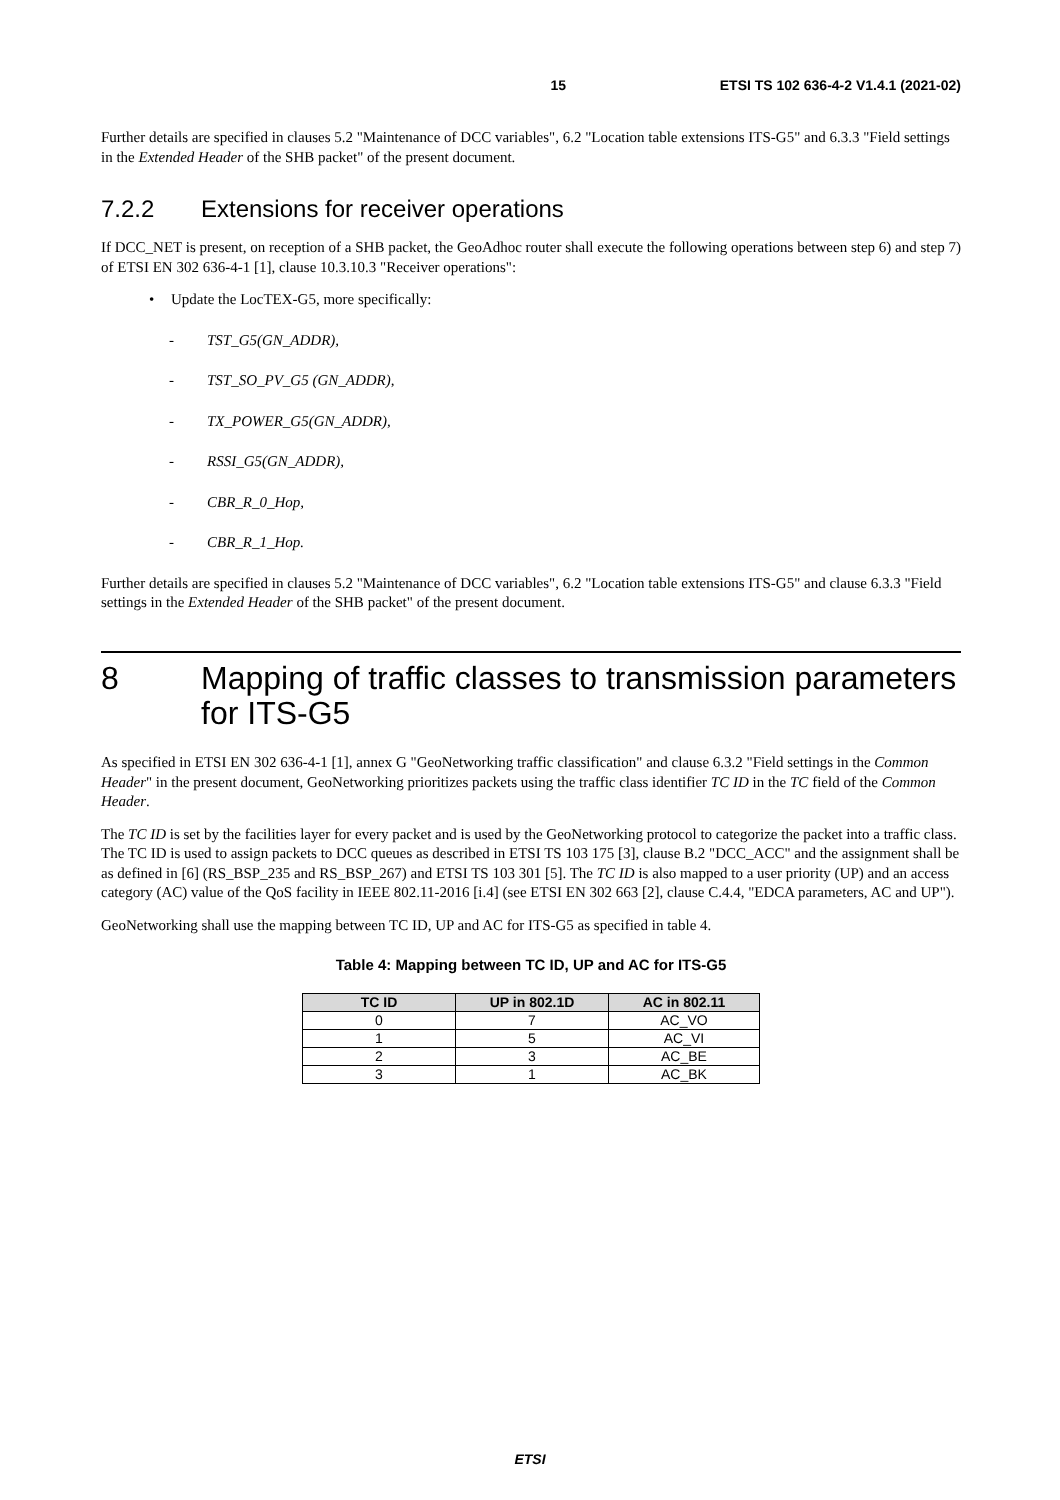15 ETSI TS 102 636-4-2 V1.4.1 (2021-02)
Further details are specified in clauses 5.2 "Maintenance of DCC variables", 6.2 "Location table extensions ITS-G5" and 6.3.3 "Field settings in the Extended Header of the SHB packet" of the present document.
7.2.2 Extensions for receiver operations
If DCC_NET is present, on reception of a SHB packet, the GeoAdhoc router shall execute the following operations between step 6) and step 7) of ETSI EN 302 636-4-1 [1], clause 10.3.10.3 "Receiver operations":
• Update the LocTEX-G5, more specifically:
- TST_G5(GN_ADDR),
- TST_SO_PV_G5 (GN_ADDR),
- TX_POWER_G5(GN_ADDR),
- RSSI_G5(GN_ADDR),
- CBR_R_0_Hop,
- CBR_R_1_Hop.
Further details are specified in clauses 5.2 "Maintenance of DCC variables", 6.2 "Location table extensions ITS-G5" and clause 6.3.3 "Field settings in the Extended Header of the SHB packet" of the present document.
8 Mapping of traffic classes to transmission parameters for ITS-G5
As specified in ETSI EN 302 636-4-1 [1], annex G "GeoNetworking traffic classification" and clause 6.3.2 "Field settings in the Common Header" in the present document, GeoNetworking prioritizes packets using the traffic class identifier TC ID in the TC field of the Common Header.
The TC ID is set by the facilities layer for every packet and is used by the GeoNetworking protocol to categorize the packet into a traffic class. The TC ID is used to assign packets to DCC queues as described in ETSI TS 103 175 [3], clause B.2 "DCC_ACC" and the assignment shall be as defined in [6] (RS_BSP_235 and RS_BSP_267) and ETSI TS 103 301 [5]. The TC ID is also mapped to a user priority (UP) and an access category (AC) value of the QoS facility in IEEE 802.11-2016 [i.4] (see ETSI EN 302 663 [2], clause C.4.4, "EDCA parameters, AC and UP").
GeoNetworking shall use the mapping between TC ID, UP and AC for ITS-G5 as specified in table 4.
Table 4: Mapping between TC ID, UP and AC for ITS-G5
| TC ID | UP in 802.1D | AC in 802.11 |
| --- | --- | --- |
| 0 | 7 | AC_VO |
| 1 | 5 | AC_VI |
| 2 | 3 | AC_BE |
| 3 | 1 | AC_BK |
ETSI